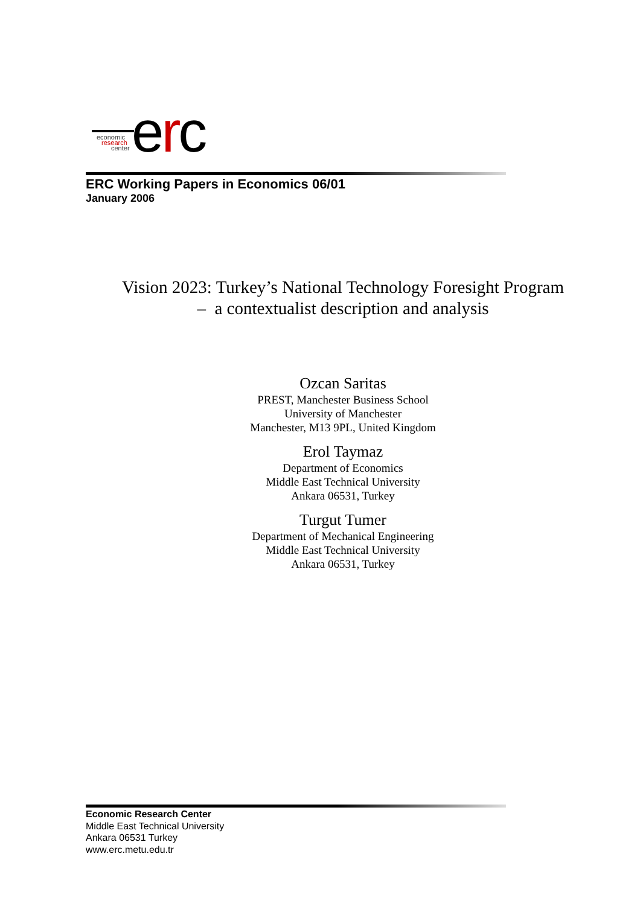economic
research
center
erc
ERC Working Papers in Economics 06/01
January 2006
Vision 2023: Turkey’s National Technology Foresight Program
– a contextualist description and analysis
Ozcan Saritas
PREST, Manchester Business School
University of Manchester
Manchester, M13 9PL, United Kingdom
Erol Taymaz
Department of Economics
Middle East Technical University
Ankara 06531, Turkey
Turgut Tumer
Department of Mechanical Engineering
Middle East Technical University
Ankara 06531, Turkey
Economic Research Center
Middle East Technical University
Ankara 06531 Turkey
www.erc.metu.edu.tr